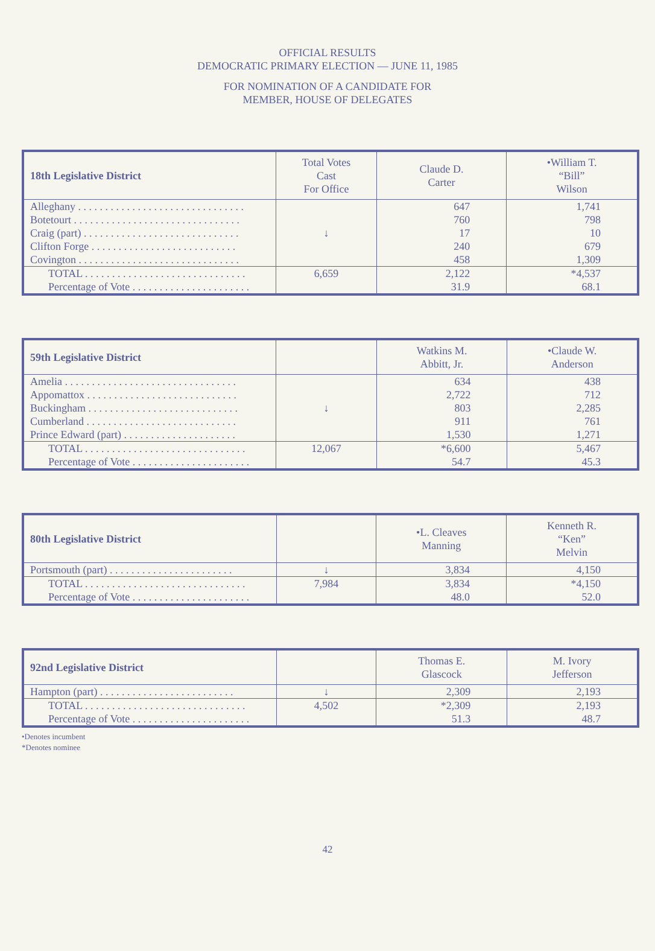OFFICIAL RESULTS
DEMOCRATIC PRIMARY ELECTION — JUNE 11, 1985
FOR NOMINATION OF A CANDIDATE FOR
MEMBER, HOUSE OF DELEGATES
| 18th Legislative District | Total Votes Cast For Office | Claude D. Carter | •William T. “Bill” Wilson |
| --- | --- | --- | --- |
| Alleghany . . . . . . . . . . . . . . . . . . . . . . . . . . . . . . . Botetourt . . . . . . . . . . . . . . . . . . . . . . . . . . . . . . . Craig (part) . . . . . . . . . . . . . . . . . . . . . . . . . . . . . Clifton Forge . . . . . . . . . . . . . . . . . . . . . . . . . . . Covington . . . . . . . . . . . . . . . . . . . . . . . . . . . . . . | ↓ | 647 760 17 240 458 | 1,741 798 10 679 1,309 |
| TOTAL . . . . . . . . . . . . . . . . . . . . . . . . . . . . . . Percentage of Vote . . . . . . . . . . . . . . . . . . . . . . | 6,659 | 2,122 31.9 | *4,537 68.1 |
| 59th Legislative District | | Watkins M. Abbitt, Jr. | •Claude W. Anderson |
| --- | --- | --- | --- |
| Amelia . . . . . . . . . . . . . . . . . . . . . . . . . . . . . . . . Appomattox . . . . . . . . . . . . . . . . . . . . . . . . . . . . Buckingham . . . . . . . . . . . . . . . . . . . . . . . . . . . . Cumberland . . . . . . . . . . . . . . . . . . . . . . . . . . . . Prince Edward (part) . . . . . . . . . . . . . . . . . . . . . | ↓ | 634 2,722 803 911 1,530 | 438 712 2,285 761 1,271 |
| TOTAL . . . . . . . . . . . . . . . . . . . . . . . . . . . . . . Percentage of Vote . . . . . . . . . . . . . . . . . . . . . . | 12,067 | *6,600 54.7 | 5,467 45.3 |
| 80th Legislative District | | •L. Cleaves Manning | Kenneth R. “Ken” Melvin |
| --- | --- | --- | --- |
| Portsmouth (part) . . . . . . . . . . . . . . . . . . . . . . . | ↓ | 3,834 | 4,150 |
| TOTAL . . . . . . . . . . . . . . . . . . . . . . . . . . . . . . Percentage of Vote . . . . . . . . . . . . . . . . . . . . . . | 7,984 | 3,834 48.0 | *4,150 52.0 |
| 92nd Legislative District | | Thomas E. Glascock | M. Ivory Jefferson |
| --- | --- | --- | --- |
| Hampton (part) . . . . . . . . . . . . . . . . . . . . . . . . . | ↓ | 2,309 | 2,193 |
| TOTAL . . . . . . . . . . . . . . . . . . . . . . . . . . . . . . Percentage of Vote . . . . . . . . . . . . . . . . . . . . . . | 4,502 | *2,309 51.3 | 2,193 48.7 |
•Denotes incumbent
*Denotes nominee
42